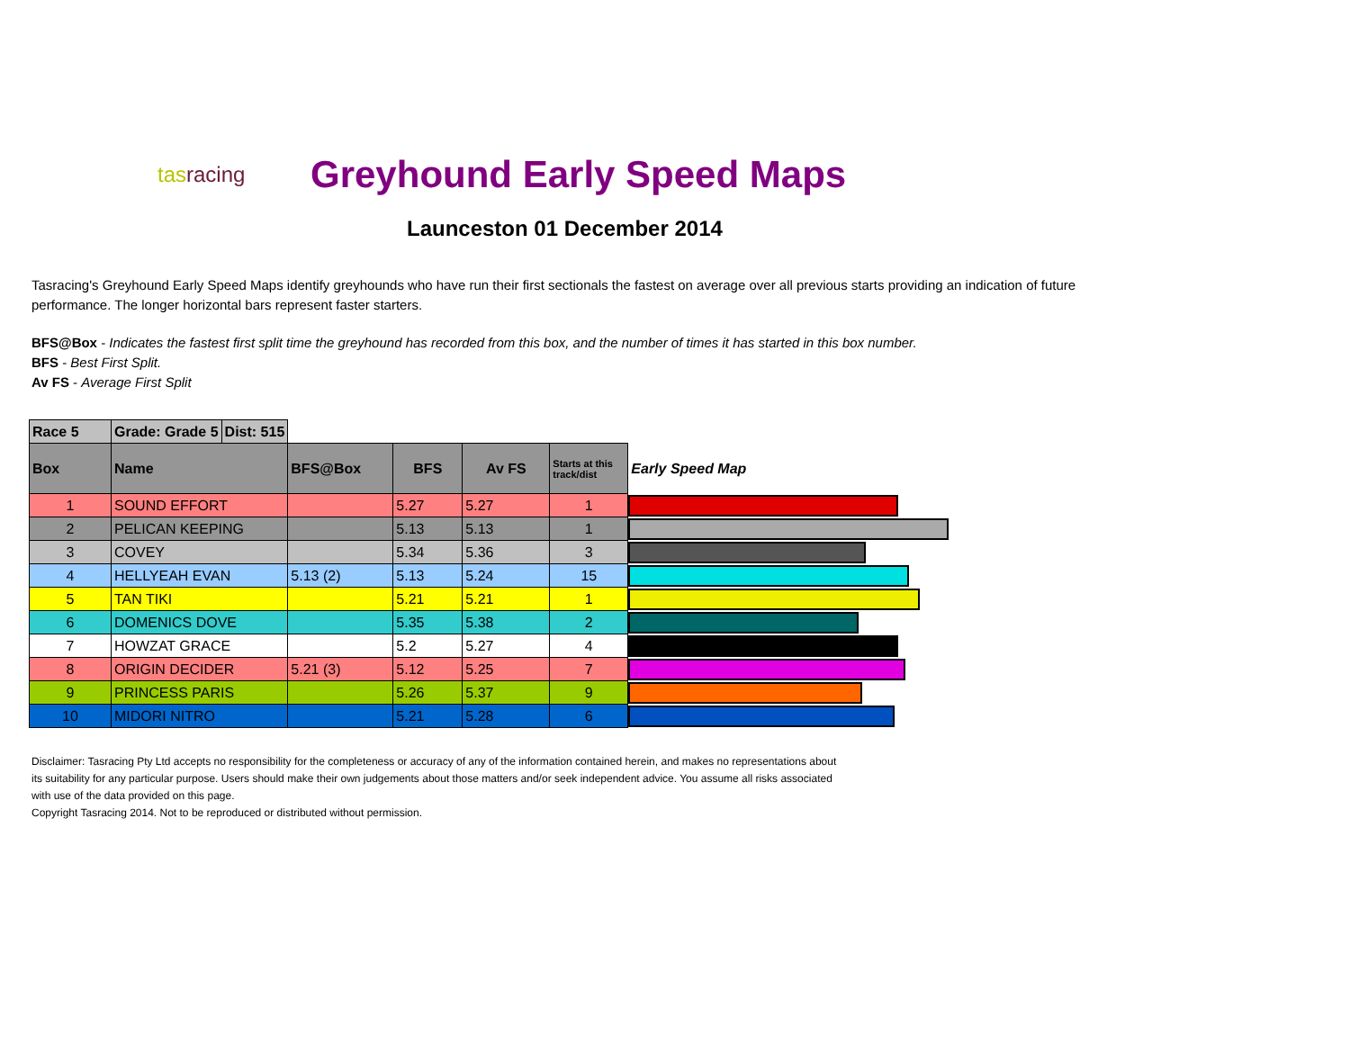tasracing
Greyhound Early Speed Maps
Launceston 01 December 2014
Tasracing's Greyhound Early Speed Maps identify greyhounds who have run their first sectionals the fastest on average over all previous starts providing an indication of future performance. The longer horizontal bars represent faster starters.
BFS@Box - Indicates the fastest first split time the greyhound has recorded from this box, and the number of times it has started in this box number.
BFS - Best First Split.
Av FS - Average First Split
| Race 5 | Grade: Grade 5 | Dist: 515 | | | | | |
| Box | Name | | BFS@Box | BFS | Av FS | Starts at this track/dist | Early Speed Map |
| 1 | SOUND EFFORT | | | 5.27 | 5.27 | 1 | |
| 2 | PELICAN KEEPING | | | 5.13 | 5.13 | 1 | |
| 3 | COVEY | | | 5.34 | 5.36 | 3 | |
| 4 | HELLYEAH EVAN | | 5.13 (2) | 5.13 | 5.24 | 15 | |
| 5 | TAN TIKI | | | 5.21 | 5.21 | 1 | |
| 6 | DOMENICS DOVE | | | 5.35 | 5.38 | 2 | |
| 7 | HOWZAT GRACE | | | 5.2 | 5.27 | 4 | |
| 8 | ORIGIN DECIDER | | 5.21 (3) | 5.12 | 5.25 | 7 | |
| 9 | PRINCESS PARIS | | | 5.26 | 5.37 | 9 | |
| 10 | MIDORI NITRO | | | 5.21 | 5.28 | 6 | |
Disclaimer: Tasracing Pty Ltd accepts no responsibility for the completeness or accuracy of any of the information contained herein, and makes no representations about its suitability for any particular purpose. Users should make their own judgements about those matters and/or seek independent advice. You assume all risks associated with use of the data provided on this page.
Copyright Tasracing 2014. Not to be reproduced or distributed without permission.